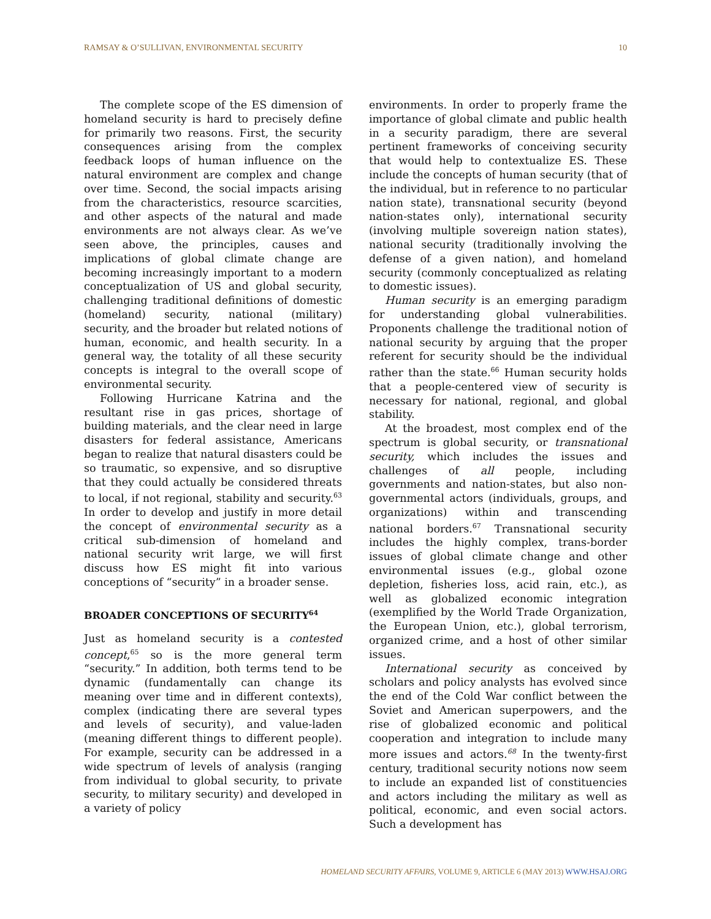RAMSAY & O’SULLIVAN, ENVIRONMENTAL SECURITY 10
The complete scope of the ES dimension of homeland security is hard to precisely define for primarily two reasons. First, the security consequences arising from the complex feedback loops of human influence on the natural environment are complex and change over time. Second, the social impacts arising from the characteristics, resource scarcities, and other aspects of the natural and made environments are not always clear. As we’ve seen above, the principles, causes and implications of global climate change are becoming increasingly important to a modern conceptualization of US and global security, challenging traditional definitions of domestic (homeland) security, national (military) security, and the broader but related notions of human, economic, and health security. In a general way, the totality of all these security concepts is integral to the overall scope of environmental security.
Following Hurricane Katrina and the resultant rise in gas prices, shortage of building materials, and the clear need in large disasters for federal assistance, Americans began to realize that natural disasters could be so traumatic, so expensive, and so disruptive that they could actually be considered threats to local, if not regional, stability and security.<sup>63</sup> In order to develop and justify in more detail the concept of environmental security as a critical sub-dimension of homeland and national security writ large, we will first discuss how ES might fit into various conceptions of “security” in a broader sense.
BROADER CONCEPTIONS OF SECURITY<sup>64</sup>
Just as homeland security is a contested concept,<sup>65</sup> so is the more general term “security.” In addition, both terms tend to be dynamic (fundamentally can change its meaning over time and in different contexts), complex (indicating there are several types and levels of security), and value-laden (meaning different things to different people). For example, security can be addressed in a wide spectrum of levels of analysis (ranging from individual to global security, to private security, to military security) and developed in a variety of policy
environments. In order to properly frame the importance of global climate and public health in a security paradigm, there are several pertinent frameworks of conceiving security that would help to contextualize ES. These include the concepts of human security (that of the individual, but in reference to no particular nation state), transnational security (beyond nation-states only), international security (involving multiple sovereign nation states), national security (traditionally involving the defense of a given nation), and homeland security (commonly conceptualized as relating to domestic issues).
Human security is an emerging paradigm for understanding global vulnerabilities. Proponents challenge the traditional notion of national security by arguing that the proper referent for security should be the individual rather than the state.<sup>66</sup> Human security holds that a people-centered view of security is necessary for national, regional, and global stability.
At the broadest, most complex end of the spectrum is global security, or transnational security, which includes the issues and challenges of all people, including governments and nation-states, but also non-governmental actors (individuals, groups, and organizations) within and transcending national borders.<sup>67</sup> Transnational security includes the highly complex, trans-border issues of global climate change and other environmental issues (e.g., global ozone depletion, fisheries loss, acid rain, etc.), as well as globalized economic integration (exemplified by the World Trade Organization, the European Union, etc.), global terrorism, organized crime, and a host of other similar issues.
International security as conceived by scholars and policy analysts has evolved since the end of the Cold War conflict between the Soviet and American superpowers, and the rise of globalized economic and political cooperation and integration to include many more issues and actors.<sup>68</sup> In the twenty-first century, traditional security notions now seem to include an expanded list of constituencies and actors including the military as well as political, economic, and even social actors. Such a development has
HOMELAND SECURITY AFFAIRS, VOLUME 9, ARTICLE 6 (MAY 2013) WWW.HSAJ.ORG